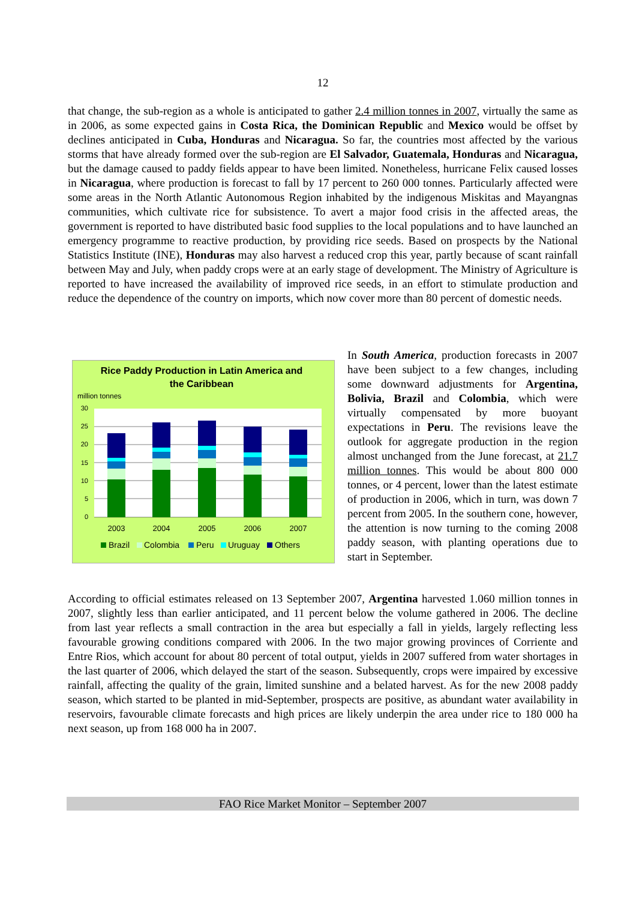12
that change, the sub-region as a whole is anticipated to gather 2.4 million tonnes in 2007, virtually the same as in 2006, as some expected gains in Costa Rica, the Dominican Republic and Mexico would be offset by declines anticipated in Cuba, Honduras and Nicaragua. So far, the countries most affected by the various storms that have already formed over the sub-region are El Salvador, Guatemala, Honduras and Nicaragua, but the damage caused to paddy fields appear to have been limited. Nonetheless, hurricane Felix caused losses in Nicaragua, where production is forecast to fall by 17 percent to 260 000 tonnes. Particularly affected were some areas in the North Atlantic Autonomous Region inhabited by the indigenous Miskitas and Mayangnas communities, which cultivate rice for subsistence. To avert a major food crisis in the affected areas, the government is reported to have distributed basic food supplies to the local populations and to have launched an emergency programme to reactive production, by providing rice seeds. Based on prospects by the National Statistics Institute (INE), Honduras may also harvest a reduced crop this year, partly because of scant rainfall between May and July, when paddy crops were at an early stage of development. The Ministry of Agriculture is reported to have increased the availability of improved rice seeds, in an effort to stimulate production and reduce the dependence of the country on imports, which now cover more than 80 percent of domestic needs.
Rice Paddy Production in Latin America and
the Caribbean
million tonnes
30
25
20
15
10
5
0
2003
2004
2005
2006
2007
Brazil
Colombia
Peru
Uruguay
Others
In South America, production forecasts in 2007 have been subject to a few changes, including some downward adjustments for Argentina, Bolivia, Brazil and Colombia, which were virtually compensated by more buoyant expectations in Peru. The revisions leave the outlook for aggregate production in the region almost unchanged from the June forecast, at 21.7 million tonnes. This would be about 800 000 tonnes, or 4 percent, lower than the latest estimate of production in 2006, which in turn, was down 7 percent from 2005. In the southern cone, however, the attention is now turning to the coming 2008 paddy season, with planting operations due to start in September.
According to official estimates released on 13 September 2007, Argentina harvested 1.060 million tonnes in 2007, slightly less than earlier anticipated, and 11 percent below the volume gathered in 2006. The decline from last year reflects a small contraction in the area but especially a fall in yields, largely reflecting less favourable growing conditions compared with 2006. In the two major growing provinces of Corriente and Entre Rios, which account for about 80 percent of total output, yields in 2007 suffered from water shortages in the last quarter of 2006, which delayed the start of the season. Subsequently, crops were impaired by excessive rainfall, affecting the quality of the grain, limited sunshine and a belated harvest. As for the new 2008 paddy season, which started to be planted in mid-September, prospects are positive, as abundant water availability in reservoirs, favourable climate forecasts and high prices are likely underpin the area under rice to 180 000 ha next season, up from 168 000 ha in 2007.
FAO Rice Market Monitor – September 2007